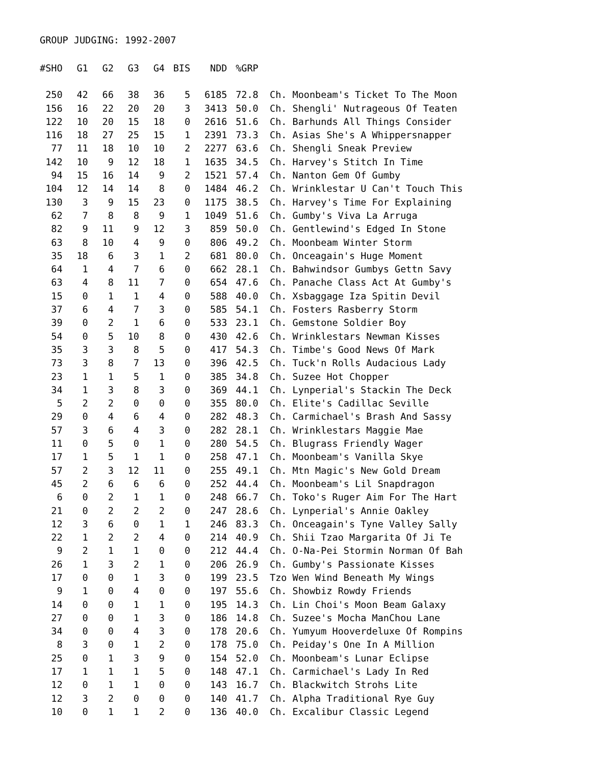GROUP JUDGING: 1992-2007
| #SHO | G1 | G2 | G3 | G4 | BIS | NDD | %GRP | |
| --- | --- | --- | --- | --- | --- | --- | --- | --- |
| 250 | 42 | 66 | 38 | 36 | 5 | 6185 | 72.8 | Ch. Moonbeam's Ticket To The Moon |
| 156 | 16 | 22 | 20 | 20 | 3 | 3413 | 50.0 | Ch. Shengli' Nutrageous Of Teaten |
| 122 | 10 | 20 | 15 | 18 | 0 | 2616 | 51.6 | Ch. Barhunds All Things Consider |
| 116 | 18 | 27 | 25 | 15 | 1 | 2391 | 73.3 | Ch. Asias She's A Whippersnapper |
| 77 | 11 | 18 | 10 | 10 | 2 | 2277 | 63.6 | Ch. Shengli Sneak Preview |
| 142 | 10 | 9 | 12 | 18 | 1 | 1635 | 34.5 | Ch. Harvey's Stitch In Time |
| 94 | 15 | 16 | 14 | 9 | 2 | 1521 | 57.4 | Ch. Nanton Gem Of Gumby |
| 104 | 12 | 14 | 14 | 8 | 0 | 1484 | 46.2 | Ch. Wrinklestar U Can't Touch This |
| 130 | 3 | 9 | 15 | 23 | 0 | 1175 | 38.5 | Ch. Harvey's Time For Explaining |
| 62 | 7 | 8 | 8 | 9 | 1 | 1049 | 51.6 | Ch. Gumby's Viva La Arruga |
| 82 | 9 | 11 | 9 | 12 | 3 | 859 | 50.0 | Ch. Gentlewind's Edged In Stone |
| 63 | 8 | 10 | 4 | 9 | 0 | 806 | 49.2 | Ch. Moonbeam Winter Storm |
| 35 | 18 | 6 | 3 | 1 | 2 | 681 | 80.0 | Ch. Onceagain's Huge Moment |
| 64 | 1 | 4 | 7 | 6 | 0 | 662 | 28.1 | Ch. Bahwindsor Gumbys Gettn Savy |
| 63 | 4 | 8 | 11 | 7 | 0 | 654 | 47.6 | Ch. Panache Class Act At Gumby's |
| 15 | 0 | 1 | 1 | 4 | 0 | 588 | 40.0 | Ch. Xsbaggage Iza Spitin Devil |
| 37 | 6 | 4 | 7 | 3 | 0 | 585 | 54.1 | Ch. Fosters Rasberry Storm |
| 39 | 0 | 2 | 1 | 6 | 0 | 533 | 23.1 | Ch. Gemstone Soldier Boy |
| 54 | 0 | 5 | 10 | 8 | 0 | 430 | 42.6 | Ch. Wrinklestars Newman Kisses |
| 35 | 3 | 3 | 8 | 5 | 0 | 417 | 54.3 | Ch. Timbe's Good News Of Mark |
| 73 | 3 | 8 | 7 | 13 | 0 | 396 | 42.5 | Ch. Tuck'n Rolls Audacious Lady |
| 23 | 1 | 1 | 5 | 1 | 0 | 385 | 34.8 | Ch. Suzee Hot Chopper |
| 34 | 1 | 3 | 8 | 3 | 0 | 369 | 44.1 | Ch. Lynperial's Stackin The Deck |
| 5 | 2 | 2 | 0 | 0 | 0 | 355 | 80.0 | Ch. Elite's Cadillac Seville |
| 29 | 0 | 4 | 6 | 4 | 0 | 282 | 48.3 | Ch. Carmichael's Brash And Sassy |
| 57 | 3 | 6 | 4 | 3 | 0 | 282 | 28.1 | Ch. Wrinklestars Maggie Mae |
| 11 | 0 | 5 | 0 | 1 | 0 | 280 | 54.5 | Ch. Blugrass Friendly Wager |
| 17 | 1 | 5 | 1 | 1 | 0 | 258 | 47.1 | Ch. Moonbeam's Vanilla Skye |
| 57 | 2 | 3 | 12 | 11 | 0 | 255 | 49.1 | Ch. Mtn Magic's New Gold Dream |
| 45 | 2 | 6 | 6 | 6 | 0 | 252 | 44.4 | Ch. Moonbeam's Lil Snapdragon |
| 6 | 0 | 2 | 1 | 1 | 0 | 248 | 66.7 | Ch. Toko's Ruger Aim For The Hart |
| 21 | 0 | 2 | 2 | 2 | 0 | 247 | 28.6 | Ch. Lynperial's Annie Oakley |
| 12 | 3 | 6 | 0 | 1 | 1 | 246 | 83.3 | Ch. Onceagain's Tyne Valley Sally |
| 22 | 1 | 2 | 2 | 4 | 0 | 214 | 40.9 | Ch. Shii Tzao Margarita Of Ji Te |
| 9 | 2 | 1 | 1 | 0 | 0 | 212 | 44.4 | Ch. O-Na-Pei Stormin Norman Of Bah |
| 26 | 1 | 3 | 2 | 1 | 0 | 206 | 26.9 | Ch. Gumby's Passionate Kisses |
| 17 | 0 | 0 | 1 | 3 | 0 | 199 | 23.5 | Tzo Wen Wind Beneath My Wings |
| 9 | 1 | 0 | 4 | 0 | 0 | 197 | 55.6 | Ch. Showbiz Rowdy Friends |
| 14 | 0 | 0 | 1 | 1 | 0 | 195 | 14.3 | Ch. Lin Choi's Moon Beam Galaxy |
| 27 | 0 | 0 | 1 | 3 | 0 | 186 | 14.8 | Ch. Suzee's Mocha ManChou Lane |
| 34 | 0 | 0 | 4 | 3 | 0 | 178 | 20.6 | Ch. Yumyum Hooverdeluxe Of Rompins |
| 8 | 3 | 0 | 1 | 2 | 0 | 178 | 75.0 | Ch. Peiday's One In A Million |
| 25 | 0 | 1 | 3 | 9 | 0 | 154 | 52.0 | Ch. Moonbeam's Lunar Eclipse |
| 17 | 1 | 1 | 1 | 5 | 0 | 148 | 47.1 | Ch. Carmichael's Lady In Red |
| 12 | 0 | 1 | 1 | 0 | 0 | 143 | 16.7 | Ch. Blackwitch Strohs Lite |
| 12 | 3 | 2 | 0 | 0 | 0 | 140 | 41.7 | Ch. Alpha Traditional Rye Guy |
| 10 | 0 | 1 | 1 | 2 | 0 | 136 | 40.0 | Ch. Excalibur Classic Legend |